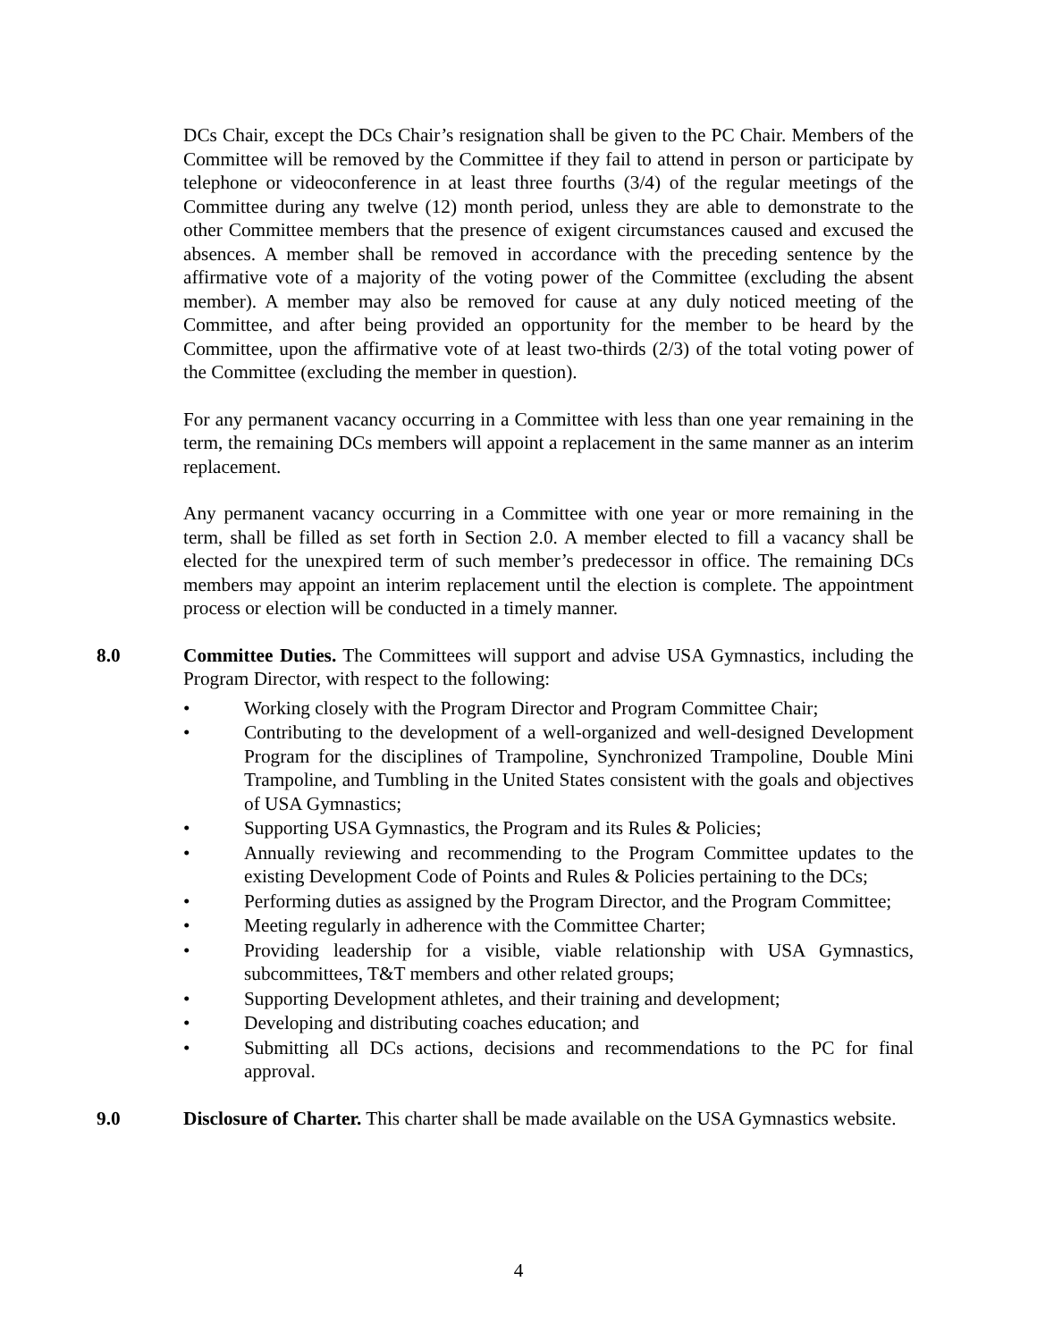DCs Chair, except the DCs Chair’s resignation shall be given to the PC Chair. Members of the Committee will be removed by the Committee if they fail to attend in person or participate by telephone or videoconference in at least three fourths (3/4) of the regular meetings of the Committee during any twelve (12) month period, unless they are able to demonstrate to the other Committee members that the presence of exigent circumstances caused and excused the absences. A member shall be removed in accordance with the preceding sentence by the affirmative vote of a majority of the voting power of the Committee (excluding the absent member). A member may also be removed for cause at any duly noticed meeting of the Committee, and after being provided an opportunity for the member to be heard by the Committee, upon the affirmative vote of at least two-thirds (2/3) of the total voting power of the Committee (excluding the member in question).
For any permanent vacancy occurring in a Committee with less than one year remaining in the term, the remaining DCs members will appoint a replacement in the same manner as an interim replacement.
Any permanent vacancy occurring in a Committee with one year or more remaining in the term, shall be filled as set forth in Section 2.0. A member elected to fill a vacancy shall be elected for the unexpired term of such member’s predecessor in office. The remaining DCs members may appoint an interim replacement until the election is complete. The appointment process or election will be conducted in a timely manner.
8.0 Committee Duties. The Committees will support and advise USA Gymnastics, including the Program Director, with respect to the following:
• Working closely with the Program Director and Program Committee Chair;
• Contributing to the development of a well-organized and well-designed Development Program for the disciplines of Trampoline, Synchronized Trampoline, Double Mini Trampoline, and Tumbling in the United States consistent with the goals and objectives of USA Gymnastics;
• Supporting USA Gymnastics, the Program and its Rules & Policies;
• Annually reviewing and recommending to the Program Committee updates to the existing Development Code of Points and Rules & Policies pertaining to the DCs;
• Performing duties as assigned by the Program Director, and the Program Committee;
• Meeting regularly in adherence with the Committee Charter;
• Providing leadership for a visible, viable relationship with USA Gymnastics, subcommittees, T&T members and other related groups;
• Supporting Development athletes, and their training and development;
• Developing and distributing coaches education; and
• Submitting all DCs actions, decisions and recommendations to the PC for final approval.
9.0 Disclosure of Charter. This charter shall be made available on the USA Gymnastics website.
4